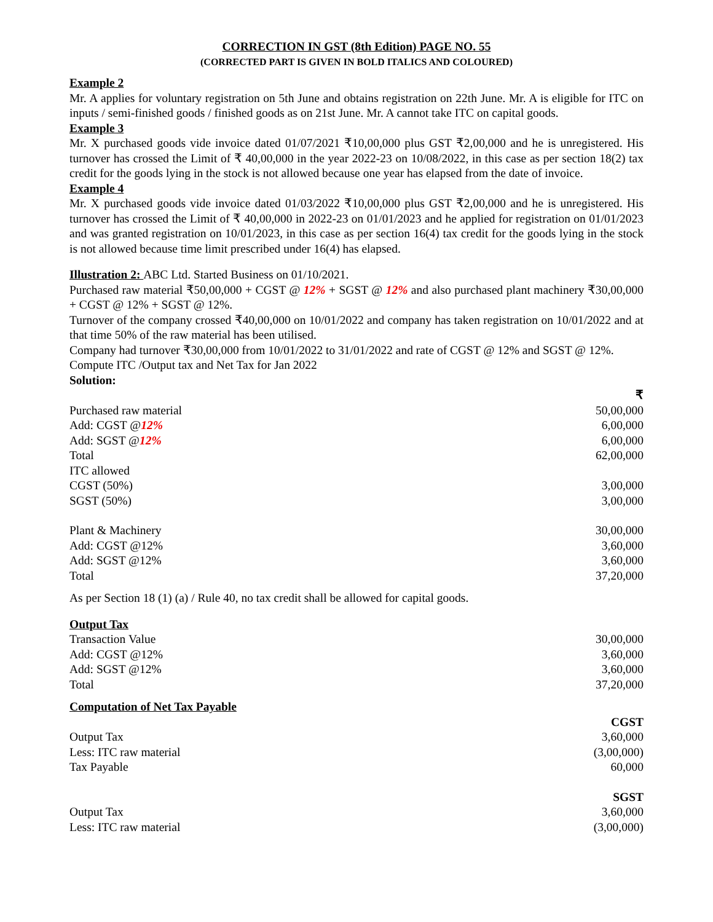CORRECTION IN GST (8th Edition) PAGE NO. 55
(CORRECTED PART IS GIVEN IN BOLD ITALICS AND COLOURED)
Example 2
Mr. A applies for voluntary registration on 5th June and obtains registration on 22th June. Mr. A is eligible for ITC on inputs / semi-finished goods / finished goods as on 21st June. Mr. A cannot take ITC on capital goods.
Example 3
Mr. X purchased goods vide invoice dated 01/07/2021 ₹10,00,000 plus GST ₹2,00,000 and he is unregistered. His turnover has crossed the Limit of ₹ 40,00,000 in the year 2022-23 on 10/08/2022, in this case as per section 18(2) tax credit for the goods lying in the stock is not allowed because one year has elapsed from the date of invoice.
Example 4
Mr. X purchased goods vide invoice dated 01/03/2022 ₹10,00,000 plus GST ₹2,00,000 and he is unregistered. His turnover has crossed the Limit of ₹ 40,00,000 in 2022-23 on 01/01/2023 and he applied for registration on 01/01/2023 and was granted registration on 10/01/2023, in this case as per section 16(4) tax credit for the goods lying in the stock is not allowed because time limit prescribed under 16(4) has elapsed.
Illustration 2: ABC Ltd. Started Business on 01/10/2021.
Purchased raw material ₹50,00,000 + CGST @ 12% + SGST @ 12% and also purchased plant machinery ₹30,00,000 + CGST @ 12% + SGST @ 12%.
Turnover of the company crossed ₹40,00,000 on 10/01/2022 and company has taken registration on 10/01/2022 and at that time 50% of the raw material has been utilised.
Company had turnover ₹30,00,000 from 10/01/2022 to 31/01/2022 and rate of CGST @ 12% and SGST @ 12%.
Compute ITC /Output tax and Net Tax for Jan 2022
Solution:
| | ₹ |
| Purchased raw material | 50,00,000 |
| Add: CGST @ 12% | 6,00,000 |
| Add: SGST @ 12% | 6,00,000 |
| Total | 62,00,000 |
| ITC allowed | |
| CGST (50%) | 3,00,000 |
| SGST (50%) | 3,00,000 |
| Plant & Machinery | 30,00,000 |
| Add: CGST @12% | 3,60,000 |
| Add: SGST @12% | 3,60,000 |
| Total | 37,20,000 |
As per Section 18 (1) (a) / Rule 40, no tax credit shall be allowed for capital goods.
Output Tax
| Transaction Value | 30,00,000 |
| Add: CGST @12% | 3,60,000 |
| Add: SGST @12% | 3,60,000 |
| Total | 37,20,000 |
Computation of Net Tax Payable
| | CGST |
| Output Tax | 3,60,000 |
| Less: ITC raw material | (3,00,000) |
| Tax Payable | 60,000 |
| | SGST |
| Output Tax | 3,60,000 |
| Less: ITC raw material | (3,00,000) |